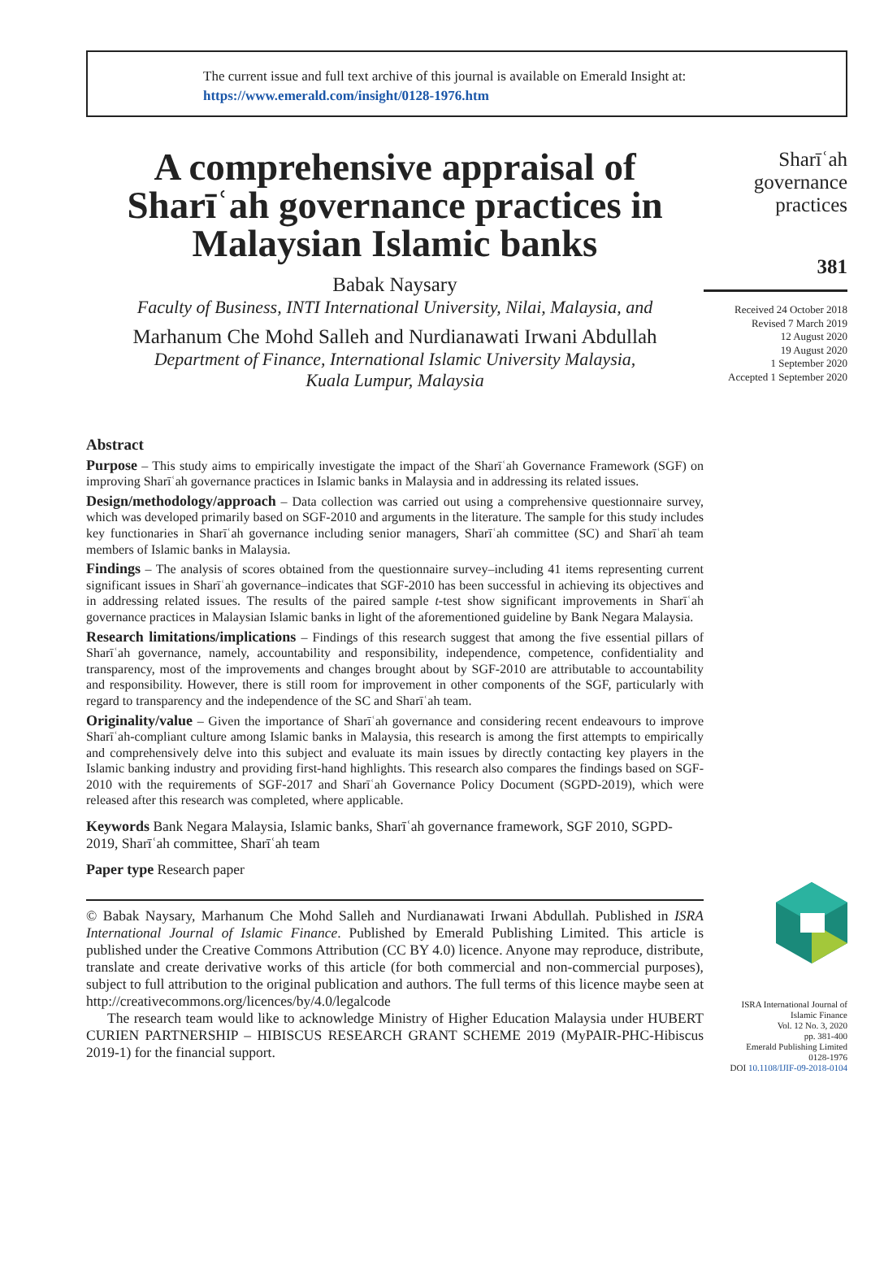The current issue and full text archive of this journal is available on Emerald Insight at:
https://www.emerald.com/insight/0128-1976.htm
A comprehensive appraisal of Sharīʿah governance practices in Malaysian Islamic banks
Babak Naysary
Faculty of Business, INTI International University, Nilai, Malaysia, and
Marhanum Che Mohd Salleh and Nurdianawati Irwani Abdullah
Department of Finance, International Islamic University Malaysia,
Kuala Lumpur, Malaysia
Abstract
Purpose – This study aims to empirically investigate the impact of the Sharīʿah Governance Framework (SGF) on improving Sharīʿah governance practices in Islamic banks in Malaysia and in addressing its related issues.
Design/methodology/approach – Data collection was carried out using a comprehensive questionnaire survey, which was developed primarily based on SGF-2010 and arguments in the literature. The sample for this study includes key functionaries in Sharīʿah governance including senior managers, Sharīʿah committee (SC) and Sharīʿah team members of Islamic banks in Malaysia.
Findings – The analysis of scores obtained from the questionnaire survey–including 41 items representing current significant issues in Sharīʿah governance–indicates that SGF-2010 has been successful in achieving its objectives and in addressing related issues. The results of the paired sample t-test show significant improvements in Sharīʿah governance practices in Malaysian Islamic banks in light of the aforementioned guideline by Bank Negara Malaysia.
Research limitations/implications – Findings of this research suggest that among the five essential pillars of Sharīʿah governance, namely, accountability and responsibility, independence, competence, confidentiality and transparency, most of the improvements and changes brought about by SGF-2010 are attributable to accountability and responsibility. However, there is still room for improvement in other components of the SGF, particularly with regard to transparency and the independence of the SC and Sharīʿah team.
Originality/value – Given the importance of Sharīʿah governance and considering recent endeavours to improve Sharīʿah-compliant culture among Islamic banks in Malaysia, this research is among the first attempts to empirically and comprehensively delve into this subject and evaluate its main issues by directly contacting key players in the Islamic banking industry and providing first-hand highlights. This research also compares the findings based on SGF-2010 with the requirements of SGF-2017 and Sharīʿah Governance Policy Document (SGPD-2019), which were released after this research was completed, where applicable.
Keywords Bank Negara Malaysia, Islamic banks, Sharīʿah governance framework, SGF 2010, SGPD-2019, Sharīʿah committee, Sharīʿah team
Paper type Research paper
© Babak Naysary, Marhanum Che Mohd Salleh and Nurdianawati Irwani Abdullah. Published in ISRA International Journal of Islamic Finance. Published by Emerald Publishing Limited. This article is published under the Creative Commons Attribution (CC BY 4.0) licence. Anyone may reproduce, distribute, translate and create derivative works of this article (for both commercial and non-commercial purposes), subject to full attribution to the original publication and authors. The full terms of this licence maybe seen at http://creativecommons.org/licences/by/4.0/legalcode
The research team would like to acknowledge Ministry of Higher Education Malaysia under HUBERT CURIEN PARTNERSHIP – HIBISCUS RESEARCH GRANT SCHEME 2019 (MyPAIR-PHC-Hibiscus 2019-1) for the financial support.
Sharīʿah
governance
practices
381
Received 24 October 2018
Revised 7 March 2019
12 August 2020
19 August 2020
1 September 2020
Accepted 1 September 2020
ISRA International Journal of
Islamic Finance
Vol. 12 No. 3, 2020
pp. 381-400
Emerald Publishing Limited
0128-1976
DOI 10.1108/IJIF-09-2018-0104